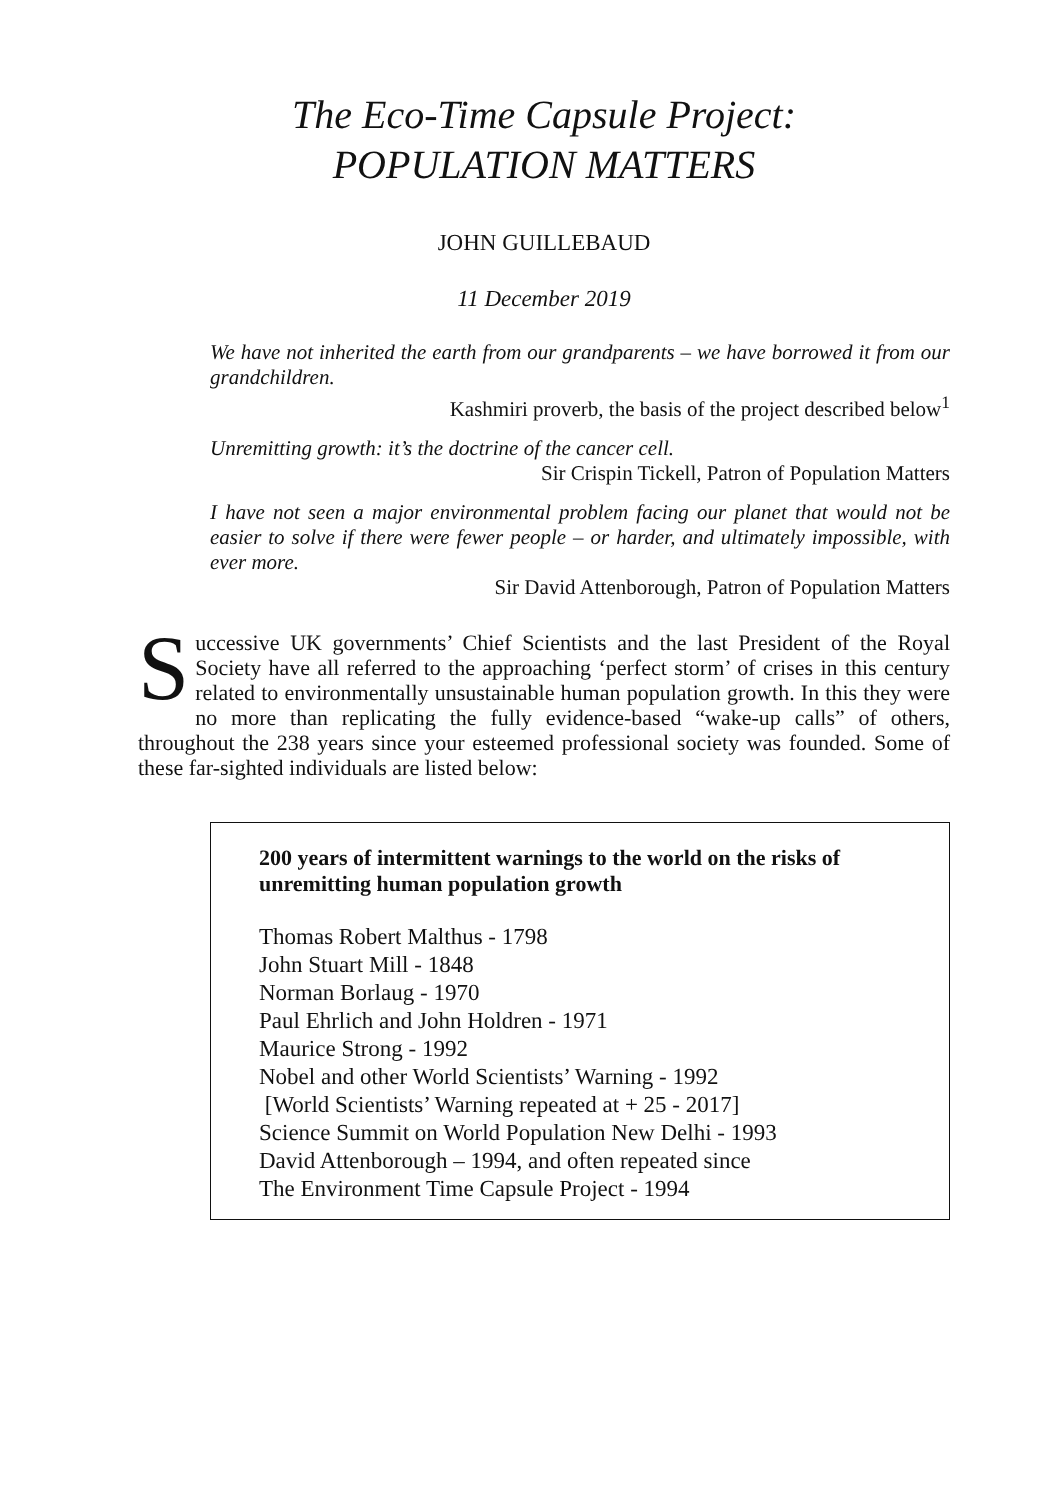The Eco-Time Capsule Project:
POPULATION MATTERS
JOHN GUILLEBAUD
11 December 2019
We have not inherited the earth from our grandparents – we have borrowed it from our grandchildren.
Kashmiri proverb, the basis of the project described below<sup>1</sup>
Unremitting growth: it’s the doctrine of the cancer cell.
Sir Crispin Tickell, Patron of Population Matters
I have not seen a major environmental problem facing our planet that would not be easier to solve if there were fewer people – or harder, and ultimately impossible, with ever more.
Sir David Attenborough, Patron of Population Matters
Successive UK governments’ Chief Scientists and the last President of the Royal Society have all referred to the approaching ‘perfect storm’ of crises in this century related to environmentally unsustainable human population growth. In this they were no more than replicating the fully evidence-based “wake-up calls” of others, throughout the 238 years since your esteemed professional society was founded. Some of these far-sighted individuals are listed below:
200 years of intermittent warnings to the world on the risks of unremitting human population growth
Thomas Robert Malthus - 1798
John Stuart Mill - 1848
Norman Borlaug - 1970
Paul Ehrlich and John Holdren - 1971
Maurice Strong - 1992
Nobel and other World Scientists’ Warning - 1992
[World Scientists’ Warning repeated at + 25 - 2017]
Science Summit on World Population New Delhi - 1993
David Attenborough – 1994, and often repeated since
The Environment Time Capsule Project - 1994